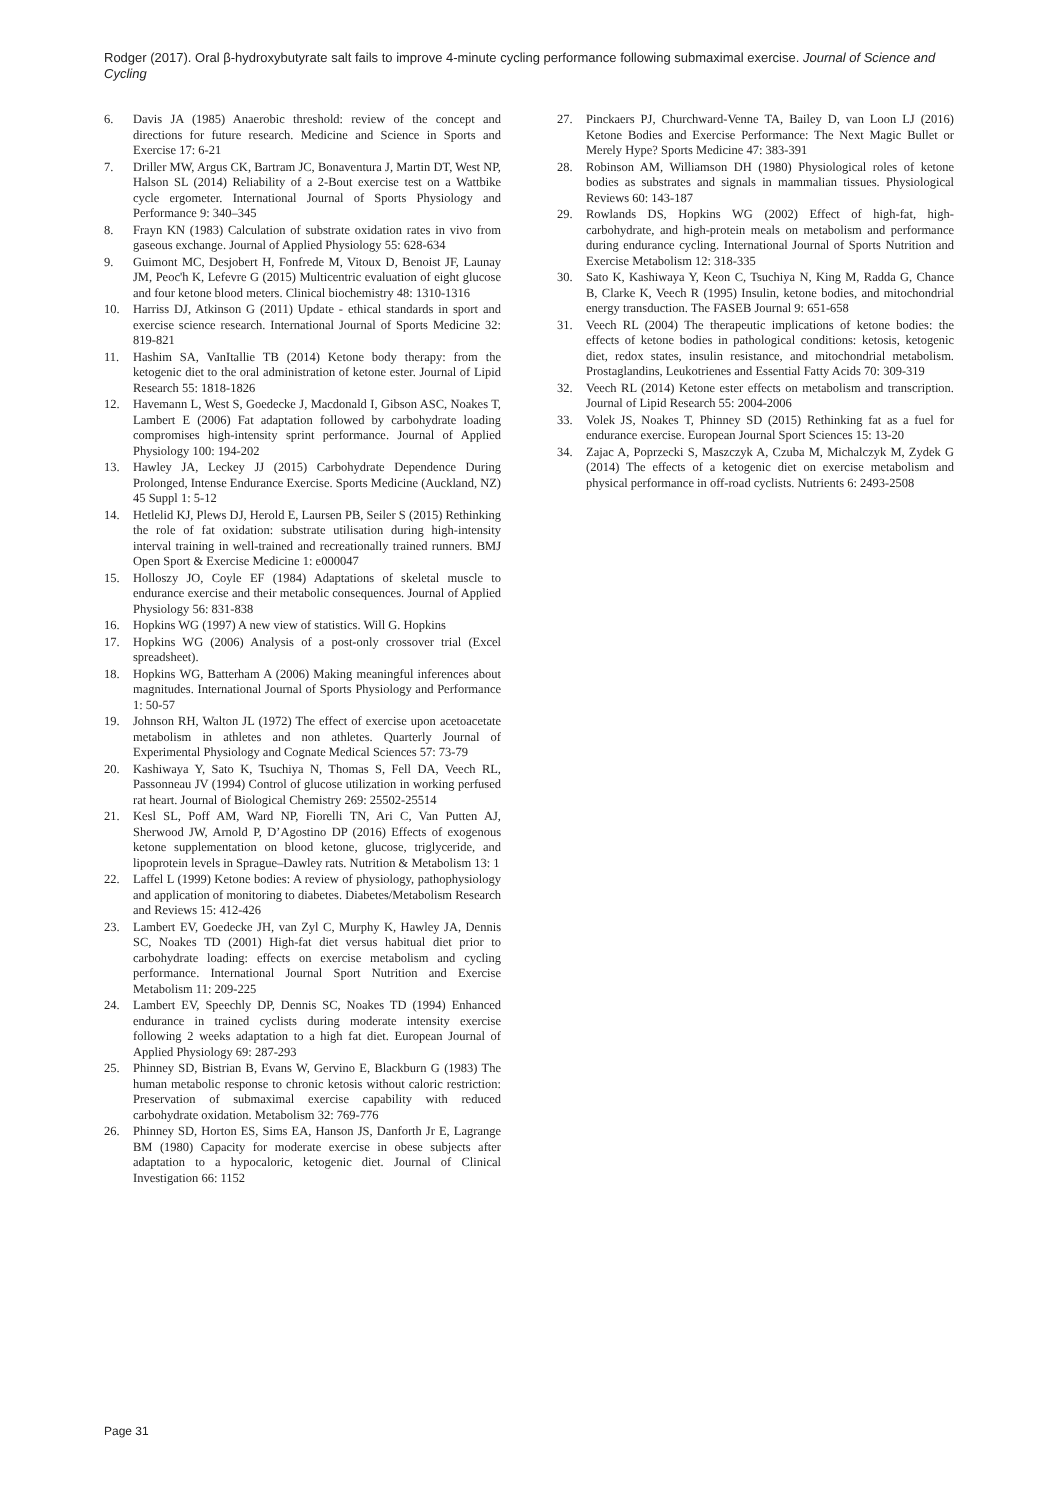Rodger (2017). Oral β-hydroxybutyrate salt fails to improve 4-minute cycling performance following submaximal exercise. Journal of Science and Cycling
6. Davis JA (1985) Anaerobic threshold: review of the concept and directions for future research. Medicine and Science in Sports and Exercise 17: 6-21
7. Driller MW, Argus CK, Bartram JC, Bonaventura J, Martin DT, West NP, Halson SL (2014) Reliability of a 2-Bout exercise test on a Wattbike cycle ergometer. International Journal of Sports Physiology and Performance 9: 340–345
8. Frayn KN (1983) Calculation of substrate oxidation rates in vivo from gaseous exchange. Journal of Applied Physiology 55: 628-634
9. Guimont MC, Desjobert H, Fonfrede M, Vitoux D, Benoist JF, Launay JM, Peoc'h K, Lefevre G (2015) Multicentric evaluation of eight glucose and four ketone blood meters. Clinical biochemistry 48: 1310-1316
10. Harriss DJ, Atkinson G (2011) Update - ethical standards in sport and exercise science research. International Journal of Sports Medicine 32: 819-821
11. Hashim SA, VanItallie TB (2014) Ketone body therapy: from the ketogenic diet to the oral administration of ketone ester. Journal of Lipid Research 55: 1818-1826
12. Havemann L, West S, Goedecke J, Macdonald I, Gibson ASC, Noakes T, Lambert E (2006) Fat adaptation followed by carbohydrate loading compromises high-intensity sprint performance. Journal of Applied Physiology 100: 194-202
13. Hawley JA, Leckey JJ (2015) Carbohydrate Dependence During Prolonged, Intense Endurance Exercise. Sports Medicine (Auckland, NZ) 45 Suppl 1: 5-12
14. Hetlelid KJ, Plews DJ, Herold E, Laursen PB, Seiler S (2015) Rethinking the role of fat oxidation: substrate utilisation during high-intensity interval training in well-trained and recreationally trained runners. BMJ Open Sport & Exercise Medicine 1: e000047
15. Holloszy JO, Coyle EF (1984) Adaptations of skeletal muscle to endurance exercise and their metabolic consequences. Journal of Applied Physiology 56: 831-838
16. Hopkins WG (1997) A new view of statistics. Will G. Hopkins
17. Hopkins WG (2006) Analysis of a post-only crossover trial (Excel spreadsheet).
18. Hopkins WG, Batterham A (2006) Making meaningful inferences about magnitudes. International Journal of Sports Physiology and Performance 1: 50-57
19. Johnson RH, Walton JL (1972) The effect of exercise upon acetoacetate metabolism in athletes and non athletes. Quarterly Journal of Experimental Physiology and Cognate Medical Sciences 57: 73-79
20. Kashiwaya Y, Sato K, Tsuchiya N, Thomas S, Fell DA, Veech RL, Passonneau JV (1994) Control of glucose utilization in working perfused rat heart. Journal of Biological Chemistry 269: 25502-25514
21. Kesl SL, Poff AM, Ward NP, Fiorelli TN, Ari C, Van Putten AJ, Sherwood JW, Arnold P, D’Agostino DP (2016) Effects of exogenous ketone supplementation on blood ketone, glucose, triglyceride, and lipoprotein levels in Sprague–Dawley rats. Nutrition & Metabolism 13: 1
22. Laffel L (1999) Ketone bodies: A review of physiology, pathophysiology and application of monitoring to diabetes. Diabetes/Metabolism Research and Reviews 15: 412-426
23. Lambert EV, Goedecke JH, van Zyl C, Murphy K, Hawley JA, Dennis SC, Noakes TD (2001) High-fat diet versus habitual diet prior to carbohydrate loading: effects on exercise metabolism and cycling performance. International Journal Sport Nutrition and Exercise Metabolism 11: 209-225
24. Lambert EV, Speechly DP, Dennis SC, Noakes TD (1994) Enhanced endurance in trained cyclists during moderate intensity exercise following 2 weeks adaptation to a high fat diet. European Journal of Applied Physiology 69: 287-293
25. Phinney SD, Bistrian B, Evans W, Gervino E, Blackburn G (1983) The human metabolic response to chronic ketosis without caloric restriction: Preservation of submaximal exercise capability with reduced carbohydrate oxidation. Metabolism 32: 769-776
26. Phinney SD, Horton ES, Sims EA, Hanson JS, Danforth Jr E, Lagrange BM (1980) Capacity for moderate exercise in obese subjects after adaptation to a hypocaloric, ketogenic diet. Journal of Clinical Investigation 66: 1152
27. Pinckaers PJ, Churchward-Venne TA, Bailey D, van Loon LJ (2016) Ketone Bodies and Exercise Performance: The Next Magic Bullet or Merely Hype? Sports Medicine 47: 383-391
28. Robinson AM, Williamson DH (1980) Physiological roles of ketone bodies as substrates and signals in mammalian tissues. Physiological Reviews 60: 143-187
29. Rowlands DS, Hopkins WG (2002) Effect of high-fat, high-carbohydrate, and high-protein meals on metabolism and performance during endurance cycling. International Journal of Sports Nutrition and Exercise Metabolism 12: 318-335
30. Sato K, Kashiwaya Y, Keon C, Tsuchiya N, King M, Radda G, Chance B, Clarke K, Veech R (1995) Insulin, ketone bodies, and mitochondrial energy transduction. The FASEB Journal 9: 651-658
31. Veech RL (2004) The therapeutic implications of ketone bodies: the effects of ketone bodies in pathological conditions: ketosis, ketogenic diet, redox states, insulin resistance, and mitochondrial metabolism. Prostaglandins, Leukotrienes and Essential Fatty Acids 70: 309-319
32. Veech RL (2014) Ketone ester effects on metabolism and transcription. Journal of Lipid Research 55: 2004-2006
33. Volek JS, Noakes T, Phinney SD (2015) Rethinking fat as a fuel for endurance exercise. European Journal Sport Sciences 15: 13-20
34. Zajac A, Poprzecki S, Maszczyk A, Czuba M, Michalczyk M, Zydek G (2014) The effects of a ketogenic diet on exercise metabolism and physical performance in off-road cyclists. Nutrients 6: 2493-2508
Page 31